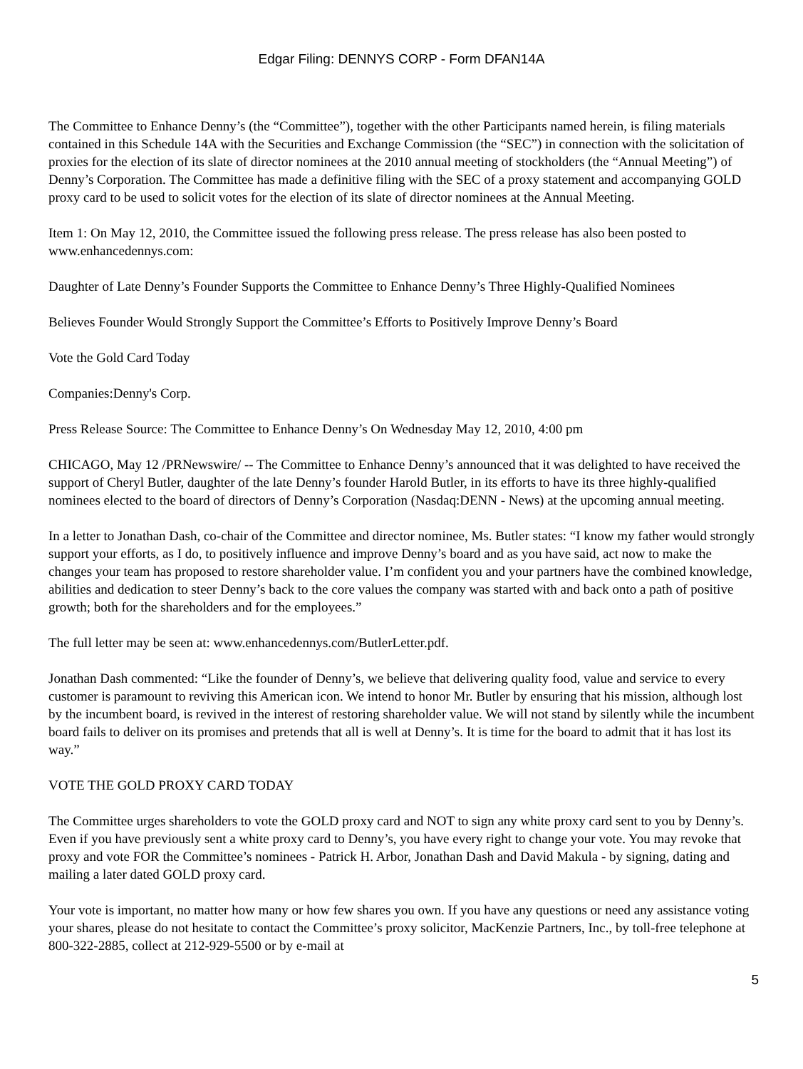Edgar Filing: DENNYS CORP - Form DFAN14A
The Committee to Enhance Denny’s (the “Committee”), together with the other Participants named herein, is filing materials contained in this Schedule 14A with the Securities and Exchange Commission (the “SEC”) in connection with the solicitation of proxies for the election of its slate of director nominees at the 2010 annual meeting of stockholders (the “Annual Meeting”) of Denny’s Corporation. The Committee has made a definitive filing with the SEC of a proxy statement and accompanying GOLD proxy card to be used to solicit votes for the election of its slate of director nominees at the Annual Meeting.
Item 1: On May 12, 2010, the Committee issued the following press release. The press release has also been posted to www.enhancedennys.com:
Daughter of Late Denny’s Founder Supports the Committee to Enhance Denny’s Three Highly-Qualified Nominees
Believes Founder Would Strongly Support the Committee’s Efforts to Positively Improve Denny’s Board
Vote the Gold Card Today
Companies:Denny's Corp.
Press Release Source: The Committee to Enhance Denny’s On Wednesday May 12, 2010, 4:00 pm
CHICAGO, May 12 /PRNewswire/ -- The Committee to Enhance Denny’s announced that it was delighted to have received the support of Cheryl Butler, daughter of the late Denny’s founder Harold Butler, in its efforts to have its three highly-qualified nominees elected to the board of directors of Denny’s Corporation (Nasdaq:DENN - News) at the upcoming annual meeting.
In a letter to Jonathan Dash, co-chair of the Committee and director nominee, Ms. Butler states: “I know my father would strongly support your efforts, as I do, to positively influence and improve Denny’s board and as you have said, act now to make the changes your team has proposed to restore shareholder value. I’m confident you and your partners have the combined knowledge, abilities and dedication to steer Denny’s back to the core values the company was started with and back onto a path of positive growth; both for the shareholders and for the employees.”
The full letter may be seen at: www.enhancedennys.com/ButlerLetter.pdf.
Jonathan Dash commented: “Like the founder of Denny’s, we believe that delivering quality food, value and service to every customer is paramount to reviving this American icon. We intend to honor Mr. Butler by ensuring that his mission, although lost by the incumbent board, is revived in the interest of restoring shareholder value. We will not stand by silently while the incumbent board fails to deliver on its promises and pretends that all is well at Denny’s. It is time for the board to admit that it has lost its way.”
VOTE THE GOLD PROXY CARD TODAY
The Committee urges shareholders to vote the GOLD proxy card and NOT to sign any white proxy card sent to you by Denny’s. Even if you have previously sent a white proxy card to Denny’s, you have every right to change your vote. You may revoke that proxy and vote FOR the Committee’s nominees - Patrick H. Arbor, Jonathan Dash and David Makula - by signing, dating and mailing a later dated GOLD proxy card.
Your vote is important, no matter how many or how few shares you own. If you have any questions or need any assistance voting your shares, please do not hesitate to contact the Committee’s proxy solicitor, MacKenzie Partners, Inc., by toll-free telephone at 800-322-2885, collect at 212-929-5500 or by e-mail at
5